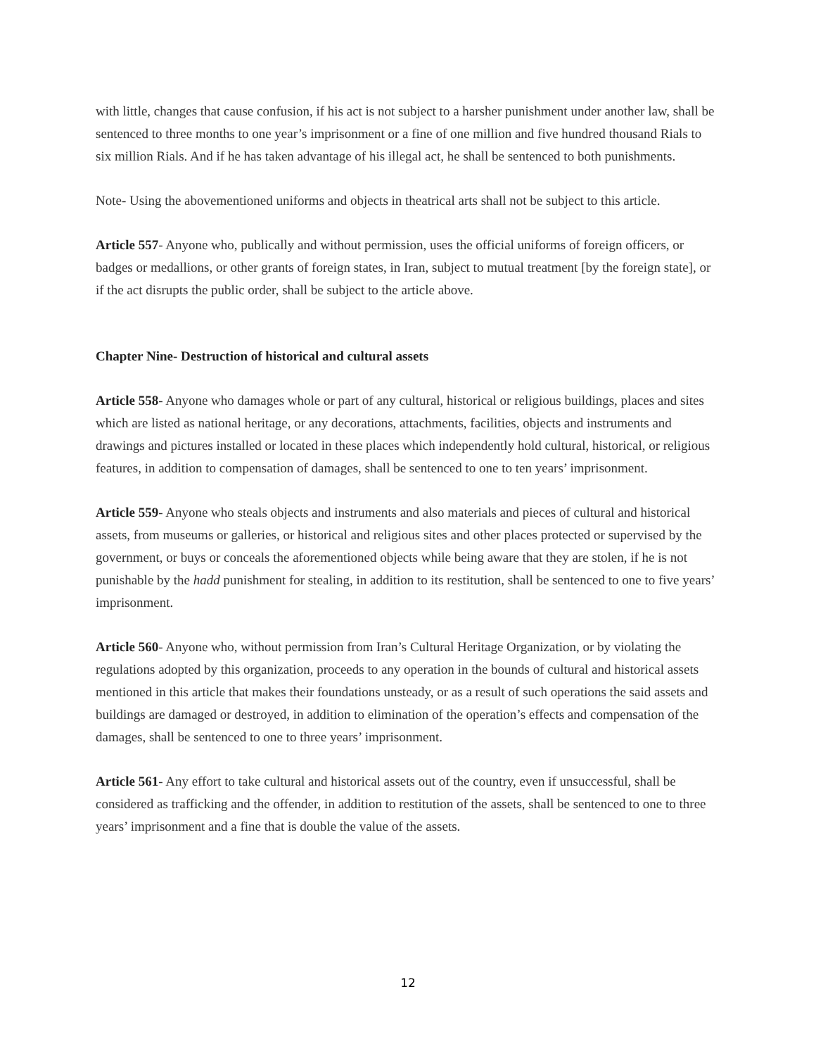with little, changes that cause confusion, if his act is not subject to a harsher punishment under another law, shall be sentenced to three months to one year’s imprisonment or a fine of one million and five hundred thousand Rials to six million Rials. And if he has taken advantage of his illegal act, he shall be sentenced to both punishments.
Note- Using the abovementioned uniforms and objects in theatrical arts shall not be subject to this article.
Article 557- Anyone who, publically and without permission, uses the official uniforms of foreign officers, or badges or medallions, or other grants of foreign states, in Iran, subject to mutual treatment [by the foreign state], or if the act disrupts the public order, shall be subject to the article above.
Chapter Nine- Destruction of historical and cultural assets
Article 558- Anyone who damages whole or part of any cultural, historical or religious buildings, places and sites which are listed as national heritage, or any decorations, attachments, facilities, objects and instruments and drawings and pictures installed or located in these places which independently hold cultural, historical, or religious features, in addition to compensation of damages, shall be sentenced to one to ten years’ imprisonment.
Article 559- Anyone who steals objects and instruments and also materials and pieces of cultural and historical assets, from museums or galleries, or historical and religious sites and other places protected or supervised by the government, or buys or conceals the aforementioned objects while being aware that they are stolen, if he is not punishable by the hadd punishment for stealing, in addition to its restitution, shall be sentenced to one to five years’ imprisonment.
Article 560- Anyone who, without permission from Iran’s Cultural Heritage Organization, or by violating the regulations adopted by this organization, proceeds to any operation in the bounds of cultural and historical assets mentioned in this article that makes their foundations unsteady, or as a result of such operations the said assets and buildings are damaged or destroyed, in addition to elimination of the operation’s effects and compensation of the damages, shall be sentenced to one to three years’ imprisonment.
Article 561- Any effort to take cultural and historical assets out of the country, even if unsuccessful, shall be considered as trafficking and the offender, in addition to restitution of the assets, shall be sentenced to one to three years’ imprisonment and a fine that is double the value of the assets.
12